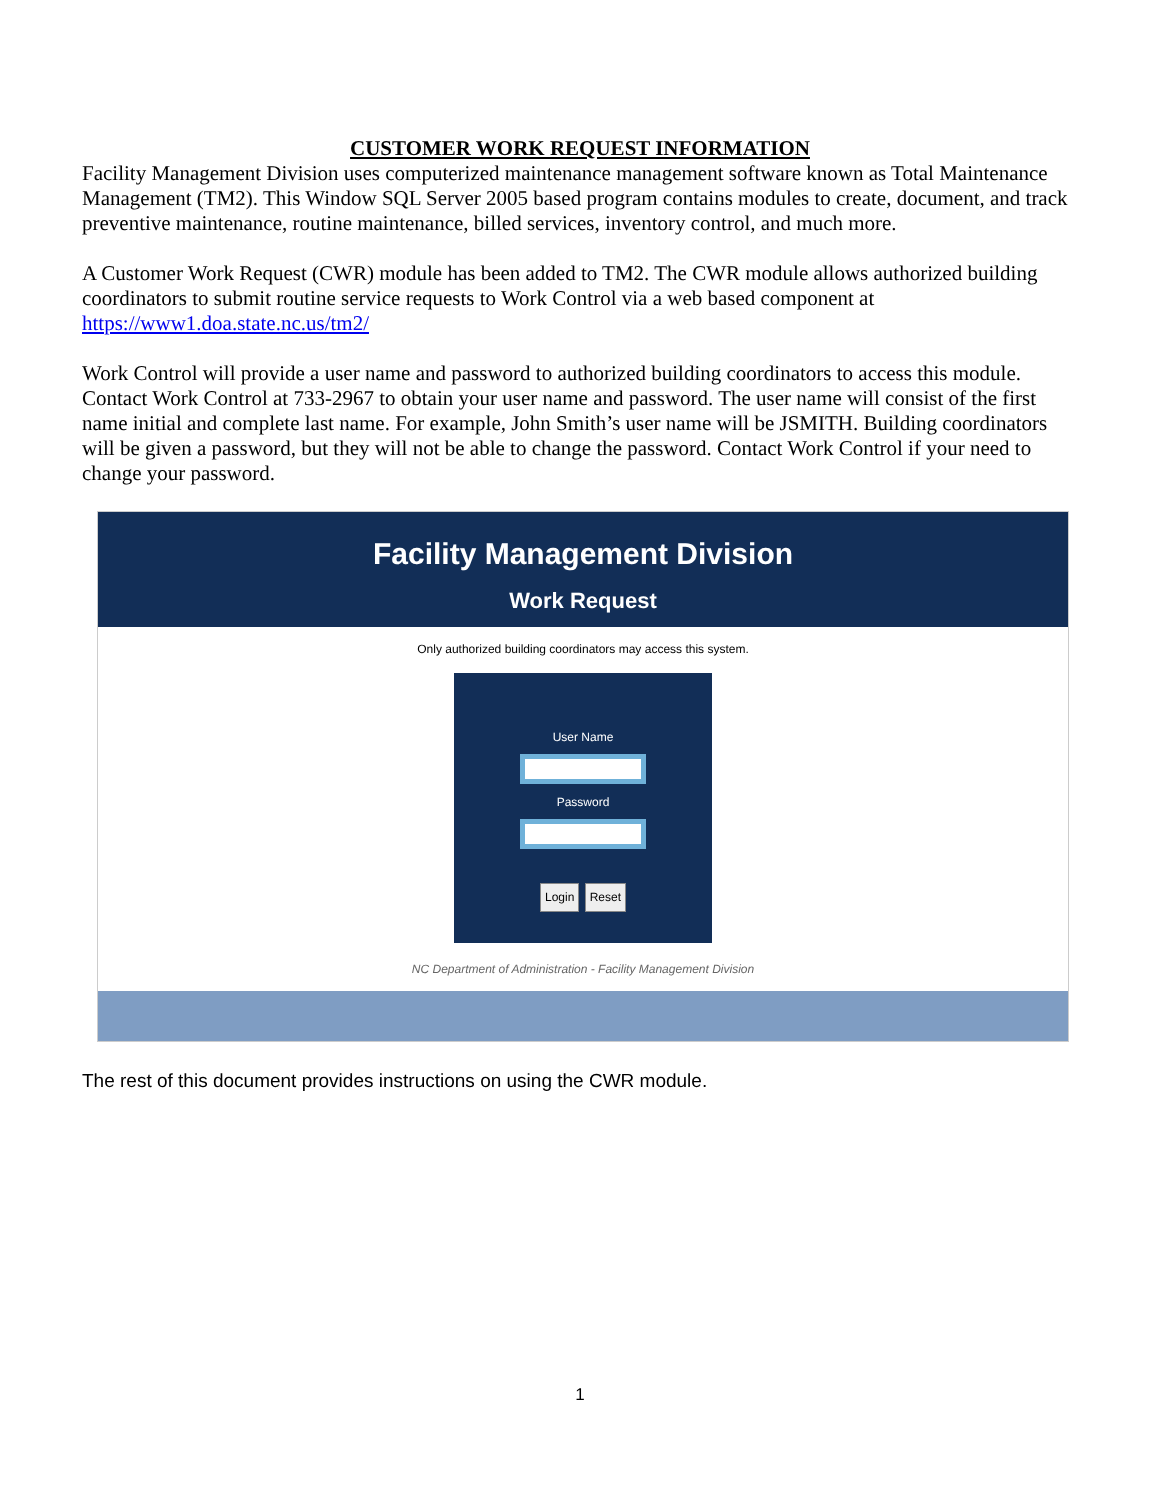CUSTOMER WORK REQUEST INFORMATION
Facility Management Division uses computerized maintenance management software known as Total Maintenance Management (TM2). This Window SQL Server 2005 based program contains modules to create, document, and track preventive maintenance, routine maintenance, billed services, inventory control, and much more.
A Customer Work Request (CWR) module has been added to TM2. The CWR module allows authorized building coordinators to submit routine service requests to Work Control via a web based component at https://www1.doa.state.nc.us/tm2/
Work Control will provide a user name and password to authorized building coordinators to access this module. Contact Work Control at 733-2967 to obtain your user name and password. The user name will consist of the first name initial and complete last name. For example, John Smith’s user name will be JSMITH. Building coordinators will be given a password, but they will not be able to change the password. Contact Work Control if your need to change your password.
Facility Management Division
Work Request
Only authorized building coordinators may access this system.
User Name
Password
Login Reset
NC Department of Administration - Facility Management Division
The rest of this document provides instructions on using the CWR module.
1